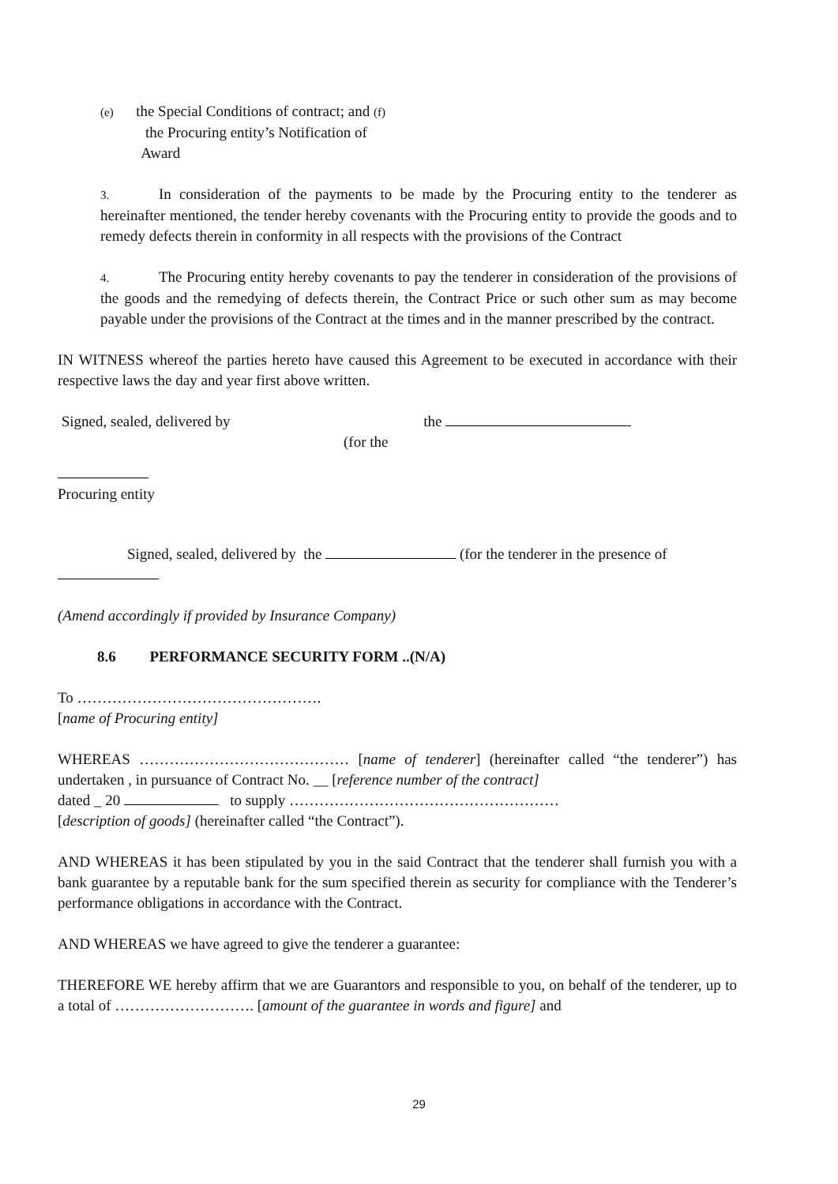(e) the Special Conditions of contract; and (f)
the Procuring entity’s Notification of
Award
3. In consideration of the payments to be made by the Procuring entity to the tenderer as hereinafter mentioned, the tender hereby covenants with the Procuring entity to provide the goods and to remedy defects therein in conformity in all respects with the provisions of the Contract
4. The Procuring entity hereby covenants to pay the tenderer in consideration of the provisions of the goods and the remedying of defects therein, the Contract Price or such other sum as may become payable under the provisions of the Contract at the times and in the manner prescribed by the contract.
IN WITNESS whereof the parties hereto have caused this Agreement to be executed in accordance with their respective laws the day and year first above written.
Signed, sealed, delivered by the
(for the
Procuring entity
Signed, sealed, delivered by the (for the tenderer in the presence of
(Amend accordingly if provided by Insurance Company)
8.6 PERFORMANCE SECURITY FORM ..(N/A)
To ………………………………………….
[name of Procuring entity]
WHEREAS …………………………………… [name of tenderer] (hereinafter called “the tenderer”) has undertaken , in pursuance of Contract No. __ [reference number of the contract]
dated _ 20 to supply ………………………………………………
[description of goods] (hereinafter called “the Contract”).
AND WHEREAS it has been stipulated by you in the said Contract that the tenderer shall furnish you with a bank guarantee by a reputable bank for the sum specified therein as security for compliance with the Tenderer’s performance obligations in accordance with the Contract.
AND WHEREAS we have agreed to give the tenderer a guarantee:
THEREFORE WE hereby affirm that we are Guarantors and responsible to you, on behalf of the tenderer, up to a total of ………………………. [amount of the guarantee in words and figure] and
29